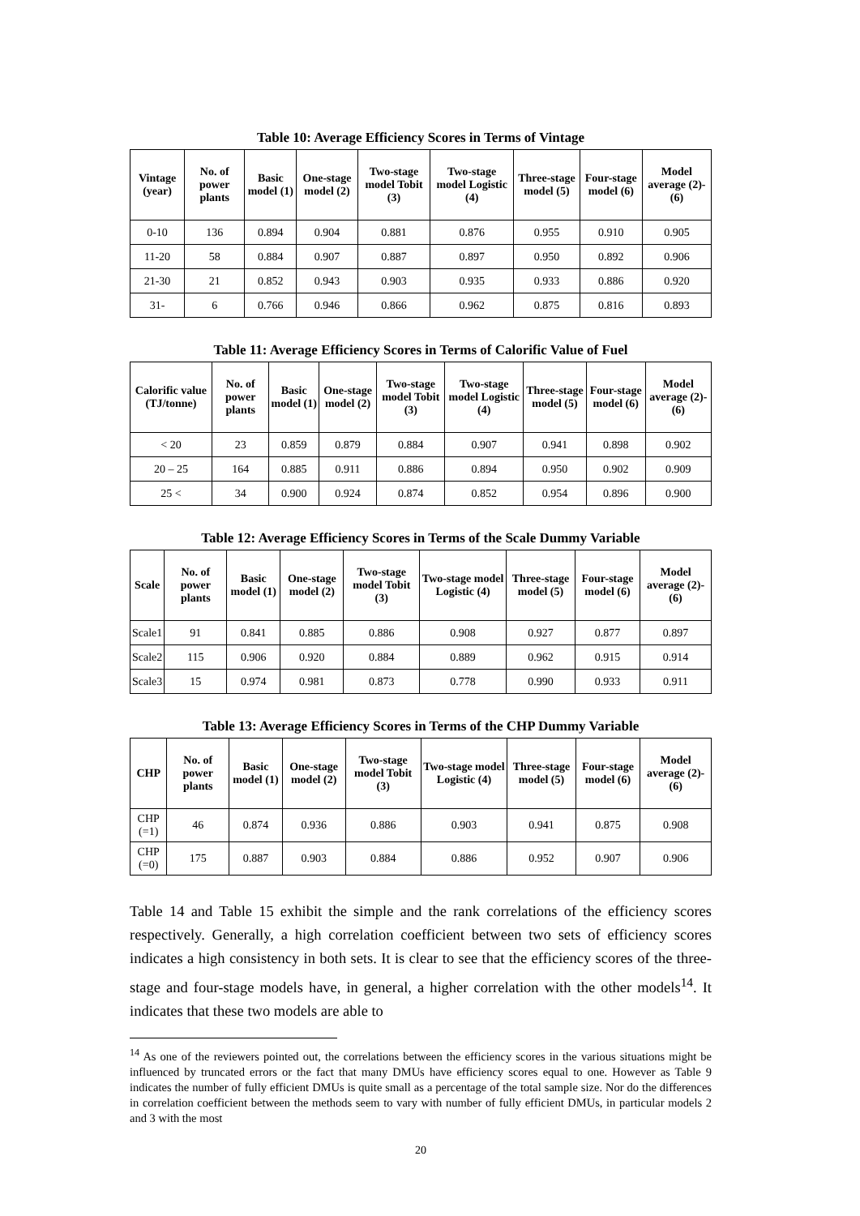Table 10: Average Efficiency Scores in Terms of Vintage
| Vintage (year) | No. of power plants | Basic model (1) | One-stage model (2) | Two-stage model Tobit (3) | Two-stage model Logistic (4) | Three-stage model (5) | Four-stage model (6) | Model average (2)-(6) |
| --- | --- | --- | --- | --- | --- | --- | --- | --- |
| 0-10 | 136 | 0.894 | 0.904 | 0.881 | 0.876 | 0.955 | 0.910 | 0.905 |
| 11-20 | 58 | 0.884 | 0.907 | 0.887 | 0.897 | 0.950 | 0.892 | 0.906 |
| 21-30 | 21 | 0.852 | 0.943 | 0.903 | 0.935 | 0.933 | 0.886 | 0.920 |
| 31- | 6 | 0.766 | 0.946 | 0.866 | 0.962 | 0.875 | 0.816 | 0.893 |
Table 11: Average Efficiency Scores in Terms of Calorific Value of Fuel
| Calorific value (TJ/tonne) | No. of power plants | Basic model (1) | One-stage model (2) | Two-stage model Tobit (3) | Two-stage model Logistic (4) | Three-stage model (5) | Four-stage model (6) | Model average (2)-(6) |
| --- | --- | --- | --- | --- | --- | --- | --- | --- |
| < 20 | 23 | 0.859 | 0.879 | 0.884 | 0.907 | 0.941 | 0.898 | 0.902 |
| 20 – 25 | 164 | 0.885 | 0.911 | 0.886 | 0.894 | 0.950 | 0.902 | 0.909 |
| 25 < | 34 | 0.900 | 0.924 | 0.874 | 0.852 | 0.954 | 0.896 | 0.900 |
Table 12: Average Efficiency Scores in Terms of the Scale Dummy Variable
| Scale | No. of power plants | Basic model (1) | One-stage model (2) | Two-stage model Tobit (3) | Two-stage model Logistic (4) | Three-stage model (5) | Four-stage model (6) | Model average (2)-(6) |
| --- | --- | --- | --- | --- | --- | --- | --- | --- |
| Scale1 | 91 | 0.841 | 0.885 | 0.886 | 0.908 | 0.927 | 0.877 | 0.897 |
| Scale2 | 115 | 0.906 | 0.920 | 0.884 | 0.889 | 0.962 | 0.915 | 0.914 |
| Scale3 | 15 | 0.974 | 0.981 | 0.873 | 0.778 | 0.990 | 0.933 | 0.911 |
Table 13: Average Efficiency Scores in Terms of the CHP Dummy Variable
| CHP | No. of power plants | Basic model (1) | One-stage model (2) | Two-stage model Tobit (3) | Two-stage model Logistic (4) | Three-stage model (5) | Four-stage model (6) | Model average (2)-(6) |
| --- | --- | --- | --- | --- | --- | --- | --- | --- |
| CHP (=1) | 46 | 0.874 | 0.936 | 0.886 | 0.903 | 0.941 | 0.875 | 0.908 |
| CHP (=0) | 175 | 0.887 | 0.903 | 0.884 | 0.886 | 0.952 | 0.907 | 0.906 |
Table 14 and Table 15 exhibit the simple and the rank correlations of the efficiency scores respectively. Generally, a high correlation coefficient between two sets of efficiency scores indicates a high consistency in both sets. It is clear to see that the efficiency scores of the three-stage and four-stage models have, in general, a higher correlation with the other models<sup>14</sup>. It indicates that these two models are able to
<sup>14</sup> As one of the reviewers pointed out, the correlations between the efficiency scores in the various situations might be influenced by truncated errors or the fact that many DMUs have efficiency scores equal to one. However as Table 9 indicates the number of fully efficient DMUs is quite small as a percentage of the total sample size. Nor do the differences in correlation coefficient between the methods seem to vary with number of fully efficient DMUs, in particular models 2 and 3 with the most
20